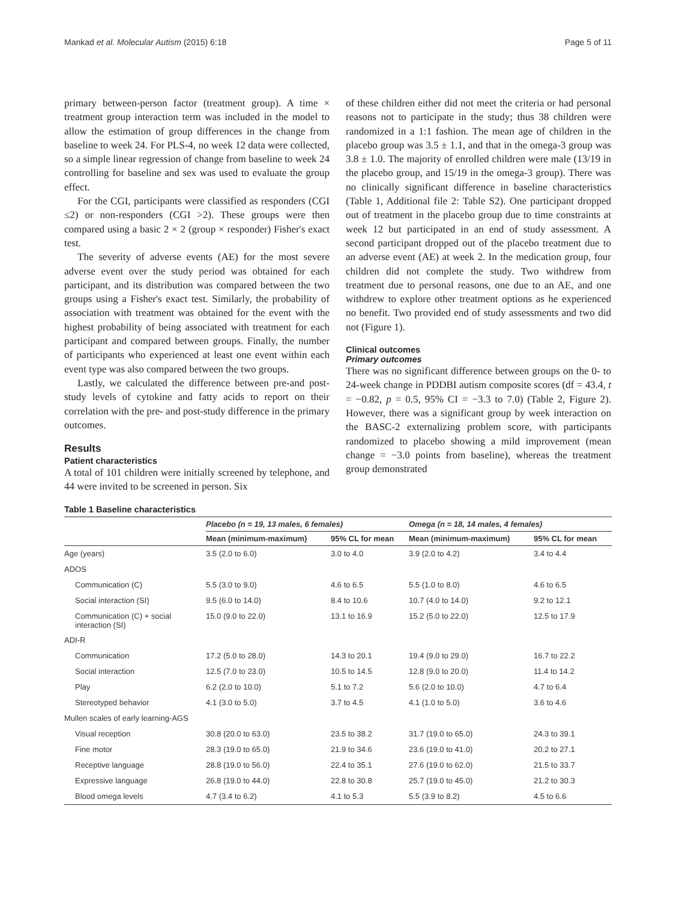Mankad et al. Molecular Autism (2015) 6:18 Page 5 of 11
primary between-person factor (treatment group). A time × treatment group interaction term was included in the model to allow the estimation of group differences in the change from baseline to week 24. For PLS-4, no week 12 data were collected, so a simple linear regression of change from baseline to week 24 controlling for baseline and sex was used to evaluate the group effect.
For the CGI, participants were classified as responders (CGI ≤2) or non-responders (CGI >2). These groups were then compared using a basic 2 × 2 (group × responder) Fisher's exact test.
The severity of adverse events (AE) for the most severe adverse event over the study period was obtained for each participant, and its distribution was compared between the two groups using a Fisher's exact test. Similarly, the probability of association with treatment was obtained for the event with the highest probability of being associated with treatment for each participant and compared between groups. Finally, the number of participants who experienced at least one event within each event type was also compared between the two groups.
Lastly, we calculated the difference between pre-and post-study levels of cytokine and fatty acids to report on their correlation with the pre- and post-study difference in the primary outcomes.
Results
Patient characteristics
A total of 101 children were initially screened by telephone, and 44 were invited to be screened in person. Six
of these children either did not meet the criteria or had personal reasons not to participate in the study; thus 38 children were randomized in a 1:1 fashion. The mean age of children in the placebo group was 3.5 ± 1.1, and that in the omega-3 group was 3.8 ± 1.0. The majority of enrolled children were male (13/19 in the placebo group, and 15/19 in the omega-3 group). There was no clinically significant difference in baseline characteristics (Table 1, Additional file 2: Table S2). One participant dropped out of treatment in the placebo group due to time constraints at week 12 but participated in an end of study assessment. A second participant dropped out of the placebo treatment due to an adverse event (AE) at week 2. In the medication group, four children did not complete the study. Two withdrew from treatment due to personal reasons, one due to an AE, and one withdrew to explore other treatment options as he experienced no benefit. Two provided end of study assessments and two did not (Figure 1).
Clinical outcomes
Primary outcomes
There was no significant difference between groups on the 0- to 24-week change in PDDBI autism composite scores (df = 43.4, t = −0.82, p = 0.5, 95% CI = −3.3 to 7.0) (Table 2, Figure 2). However, there was a significant group by week interaction on the BASC-2 externalizing problem score, with participants randomized to placebo showing a mild improvement (mean change = −3.0 points from baseline), whereas the treatment group demonstrated
Table 1 Baseline characteristics
| | Placebo (n = 19, 13 males, 6 females) | | Omega (n = 18, 14 males, 4 females) | |
| --- | --- | --- | --- | --- |
| | Mean (minimum-maximum) | 95% CL for mean | Mean (minimum-maximum) | 95% CL for mean |
| Age (years) | 3.5 (2.0 to 6.0) | 3.0 to 4.0 | 3.9 (2.0 to 4.2) | 3.4 to 4.4 |
| ADOS | | | | |
| Communication (C) | 5.5 (3.0 to 9.0) | 4.6 to 6.5 | 5.5 (1.0 to 8.0) | 4.6 to 6.5 |
| Social interaction (SI) | 9.5 (6.0 to 14.0) | 8.4 to 10.6 | 10.7 (4.0 to 14.0) | 9.2 to 12.1 |
| Communication (C) + social interaction (SI) | 15.0 (9.0 to 22.0) | 13.1 to 16.9 | 15.2 (5.0 to 22.0) | 12.5 to 17.9 |
| ADI-R | | | | |
| Communication | 17.2 (5.0 to 28.0) | 14.3 to 20.1 | 19.4 (9.0 to 29.0) | 16.7 to 22.2 |
| Social interaction | 12.5 (7.0 to 23.0) | 10.5 to 14.5 | 12.8 (9.0 to 20.0) | 11.4 to 14.2 |
| Play | 6.2 (2.0 to 10.0) | 5.1 to 7.2 | 5.6 (2.0 to 10.0) | 4.7 to 6.4 |
| Stereotyped behavior | 4.1 (3.0 to 5.0) | 3.7 to 4.5 | 4.1 (1.0 to 5.0) | 3.6 to 4.6 |
| Mullen scales of early learning-AGS | | | | |
| Visual reception | 30.8 (20.0 to 63.0) | 23.5 to 38.2 | 31.7 (19.0 to 65.0) | 24.3 to 39.1 |
| Fine motor | 28.3 (19.0 to 65.0) | 21.9 to 34.6 | 23.6 (19.0 to 41.0) | 20.2 to 27.1 |
| Receptive language | 28.8 (19.0 to 56.0) | 22.4 to 35.1 | 27.6 (19.0 to 62.0) | 21.5 to 33.7 |
| Expressive language | 26.8 (19.0 to 44.0) | 22.8 to 30.8 | 25.7 (19.0 to 45.0) | 21.2 to 30.3 |
| Blood omega levels | 4.7 (3.4 to 6.2) | 4.1 to 5.3 | 5.5 (3.9 to 8.2) | 4.5 to 6.6 |